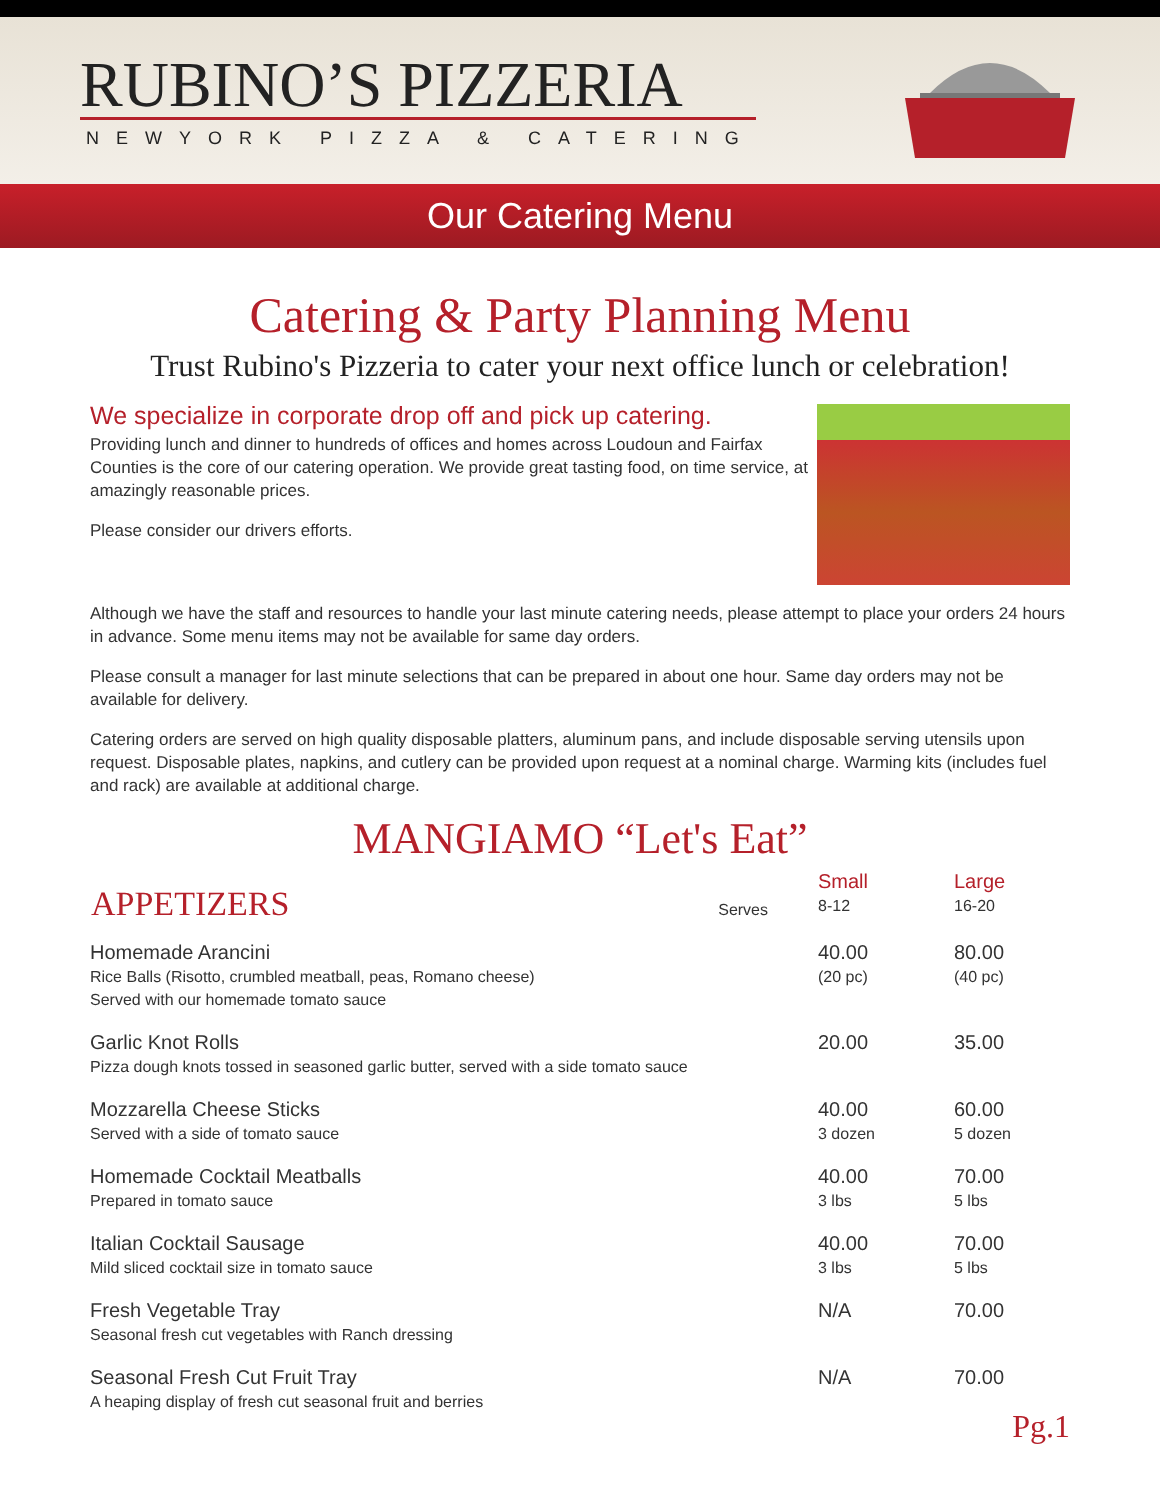RUBINO’S PIZZERIA
NEWYORK PIZZA & CATERING
Our Catering Menu
Catering & Party Planning Menu
Trust Rubino's Pizzeria to cater your next office lunch or celebration!
We specialize in corporate drop off and pick up catering.
Providing lunch and dinner to hundreds of offices and homes across Loudoun and Fairfax Counties is the core of our catering operation. We provide great tasting food, on time service, at amazingly reasonable prices.
Please consider our drivers efforts.
Although we have the staff and resources to handle your last minute catering needs, please attempt to place your orders 24 hours in advance. Some menu items may not be available for same day orders.
Please consult a manager for last minute selections that can be prepared in about one hour. Same day orders may not be available for delivery.
Catering orders are served on high quality disposable platters, aluminum pans, and include disposable serving utensils upon request. Disposable plates, napkins, and cutlery can be provided upon request at a nominal charge. Warming kits (includes fuel and rack) are available at additional charge.
MANGIAMO “Let's Eat”
| APPETIZERS | Serves | Small 8-12 | Large 16-20 |
| Homemade Arancini Rice Balls (Risotto, crumbled meatball, peas, Romano cheese) Served with our homemade tomato sauce | | 40.00 (20 pc) | 80.00 (40 pc) |
| Garlic Knot Rolls Pizza dough knots tossed in seasoned garlic butter, served with a side tomato sauce | | 20.00 | 35.00 |
| Mozzarella Cheese Sticks Served with a side of tomato sauce | | 40.00 3 dozen | 60.00 5 dozen |
| Homemade Cocktail Meatballs Prepared in tomato sauce | | 40.00 3 lbs | 70.00 5 lbs |
| Italian Cocktail Sausage Mild sliced cocktail size in tomato sauce | | 40.00 3 lbs | 70.00 5 lbs |
| Fresh Vegetable Tray Seasonal fresh cut vegetables with Ranch dressing | | N/A | 70.00 |
| Seasonal Fresh Cut Fruit Tray A heaping display of fresh cut seasonal fruit and berries | | N/A | 70.00 |
Pg.1